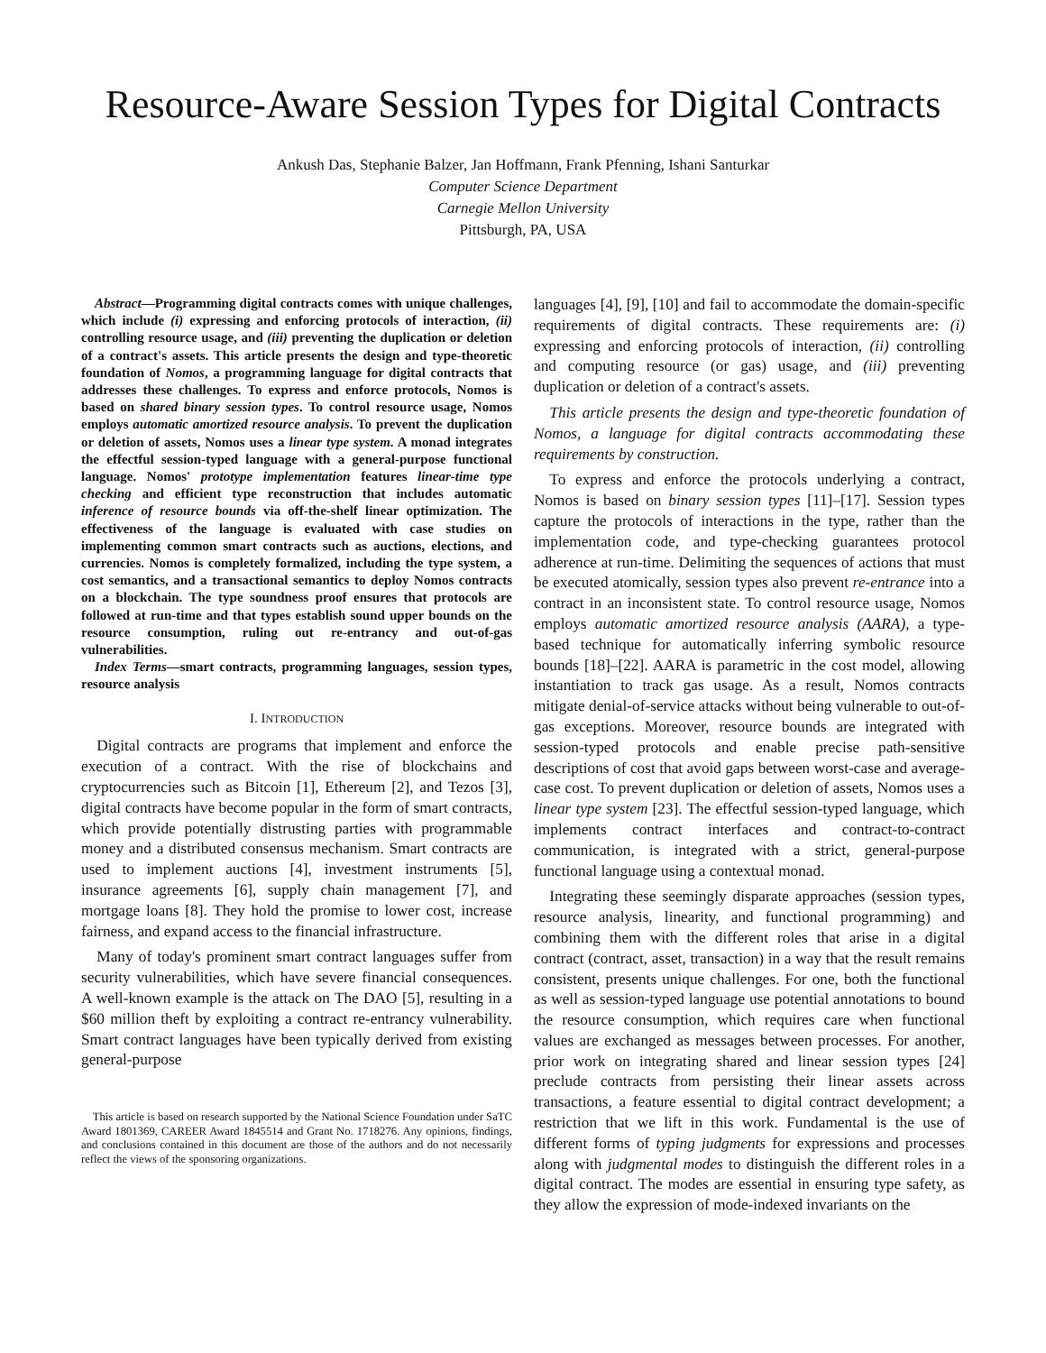Resource-Aware Session Types for Digital Contracts
Ankush Das, Stephanie Balzer, Jan Hoffmann, Frank Pfenning, Ishani Santurkar
Computer Science Department
Carnegie Mellon University
Pittsburgh, PA, USA
Abstract—Programming digital contracts comes with unique challenges, which include (i) expressing and enforcing protocols of interaction, (ii) controlling resource usage, and (iii) preventing the duplication or deletion of a contract's assets. This article presents the design and type-theoretic foundation of Nomos, a programming language for digital contracts that addresses these challenges. To express and enforce protocols, Nomos is based on shared binary session types. To control resource usage, Nomos employs automatic amortized resource analysis. To prevent the duplication or deletion of assets, Nomos uses a linear type system. A monad integrates the effectful session-typed language with a general-purpose functional language. Nomos' prototype implementation features linear-time type checking and efficient type reconstruction that includes automatic inference of resource bounds via off-the-shelf linear optimization. The effectiveness of the language is evaluated with case studies on implementing common smart contracts such as auctions, elections, and currencies. Nomos is completely formalized, including the type system, a cost semantics, and a transactional semantics to deploy Nomos contracts on a blockchain. The type soundness proof ensures that protocols are followed at run-time and that types establish sound upper bounds on the resource consumption, ruling out re-entrancy and out-of-gas vulnerabilities.
Index Terms—smart contracts, programming languages, session types, resource analysis
I. INTRODUCTION
Digital contracts are programs that implement and enforce the execution of a contract. With the rise of blockchains and cryptocurrencies such as Bitcoin [1], Ethereum [2], and Tezos [3], digital contracts have become popular in the form of smart contracts, which provide potentially distrusting parties with programmable money and a distributed consensus mechanism. Smart contracts are used to implement auctions [4], investment instruments [5], insurance agreements [6], supply chain management [7], and mortgage loans [8]. They hold the promise to lower cost, increase fairness, and expand access to the financial infrastructure.
Many of today's prominent smart contract languages suffer from security vulnerabilities, which have severe financial consequences. A well-known example is the attack on The DAO [5], resulting in a $60 million theft by exploiting a contract re-entrancy vulnerability. Smart contract languages have been typically derived from existing general-purpose
This article is based on research supported by the National Science Foundation under SaTC Award 1801369, CAREER Award 1845514 and Grant No. 1718276. Any opinions, findings, and conclusions contained in this document are those of the authors and do not necessarily reflect the views of the sponsoring organizations.
languages [4], [9], [10] and fail to accommodate the domain-specific requirements of digital contracts. These requirements are: (i) expressing and enforcing protocols of interaction, (ii) controlling and computing resource (or gas) usage, and (iii) preventing duplication or deletion of a contract's assets.
This article presents the design and type-theoretic foundation of Nomos, a language for digital contracts accommodating these requirements by construction.
To express and enforce the protocols underlying a contract, Nomos is based on binary session types [11]–[17]. Session types capture the protocols of interactions in the type, rather than the implementation code, and type-checking guarantees protocol adherence at run-time. Delimiting the sequences of actions that must be executed atomically, session types also prevent re-entrance into a contract in an inconsistent state. To control resource usage, Nomos employs automatic amortized resource analysis (AARA), a type-based technique for automatically inferring symbolic resource bounds [18]–[22]. AARA is parametric in the cost model, allowing instantiation to track gas usage. As a result, Nomos contracts mitigate denial-of-service attacks without being vulnerable to out-of-gas exceptions. Moreover, resource bounds are integrated with session-typed protocols and enable precise path-sensitive descriptions of cost that avoid gaps between worst-case and average-case cost. To prevent duplication or deletion of assets, Nomos uses a linear type system [23]. The effectful session-typed language, which implements contract interfaces and contract-to-contract communication, is integrated with a strict, general-purpose functional language using a contextual monad.
Integrating these seemingly disparate approaches (session types, resource analysis, linearity, and functional programming) and combining them with the different roles that arise in a digital contract (contract, asset, transaction) in a way that the result remains consistent, presents unique challenges. For one, both the functional as well as session-typed language use potential annotations to bound the resource consumption, which requires care when functional values are exchanged as messages between processes. For another, prior work on integrating shared and linear session types [24] preclude contracts from persisting their linear assets across transactions, a feature essential to digital contract development; a restriction that we lift in this work. Fundamental is the use of different forms of typing judgments for expressions and processes along with judgmental modes to distinguish the different roles in a digital contract. The modes are essential in ensuring type safety, as they allow the expression of mode-indexed invariants on the